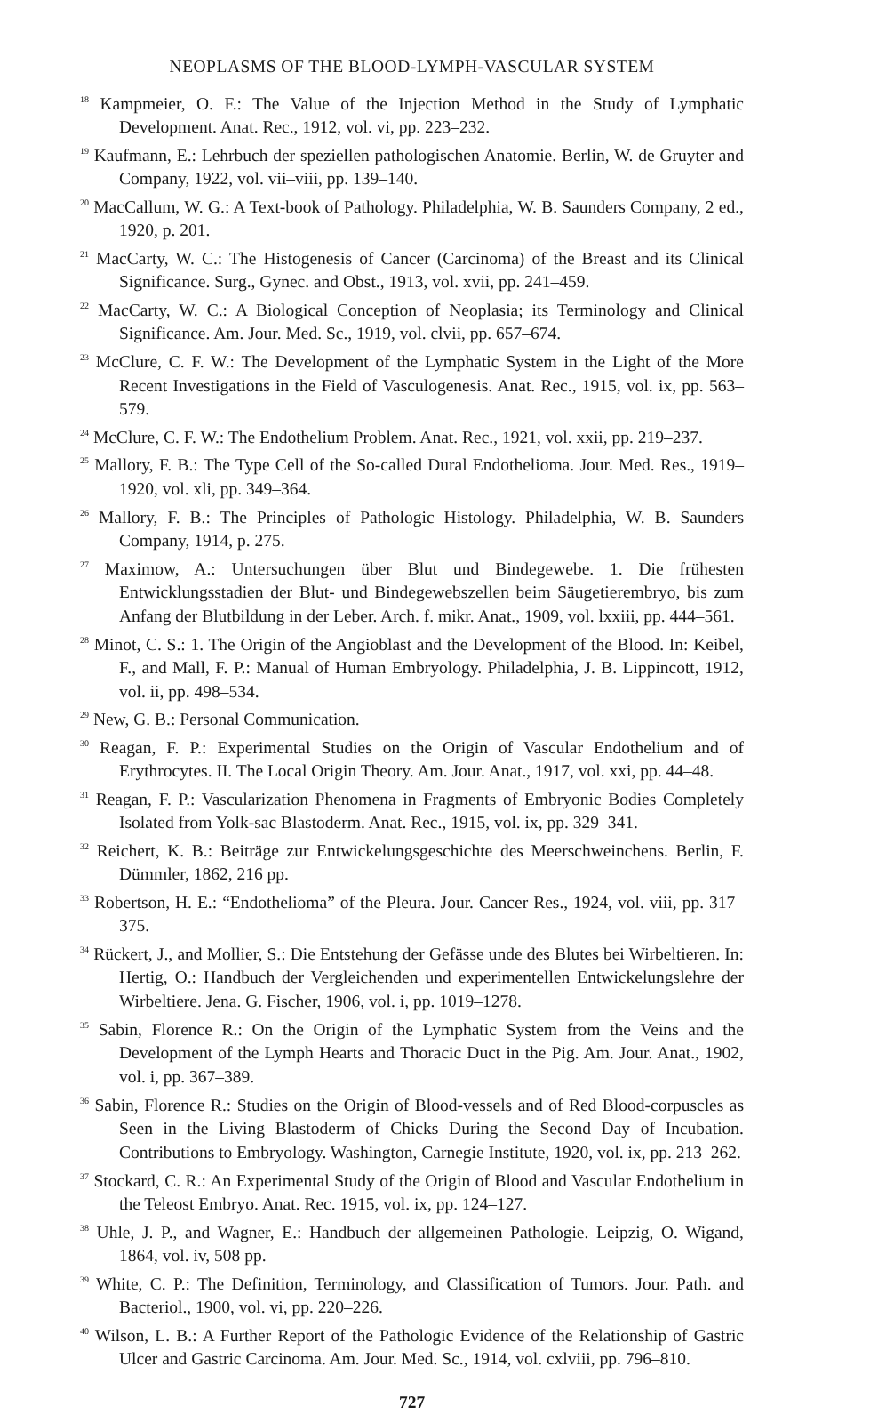NEOPLASMS OF THE BLOOD-LYMPH-VASCULAR SYSTEM
<sup>18</sup> Kampmeier, O. F.: The Value of the Injection Method in the Study of Lymphatic Development. Anat. Rec., 1912, vol. vi, pp. 223–232.
<sup>19</sup> Kaufmann, E.: Lehrbuch der speziellen pathologischen Anatomie. Berlin, W. de Gruyter and Company, 1922, vol. vii–viii, pp. 139–140.
<sup>20</sup> MacCallum, W. G.: A Text-book of Pathology. Philadelphia, W. B. Saunders Company, 2 ed., 1920, p. 201.
<sup>21</sup> MacCarty, W. C.: The Histogenesis of Cancer (Carcinoma) of the Breast and its Clinical Significance. Surg., Gynec. and Obst., 1913, vol. xvii, pp. 241–459.
<sup>22</sup> MacCarty, W. C.: A Biological Conception of Neoplasia; its Terminology and Clinical Significance. Am. Jour. Med. Sc., 1919, vol. clvii, pp. 657–674.
<sup>23</sup> McClure, C. F. W.: The Development of the Lymphatic System in the Light of the More Recent Investigations in the Field of Vasculogenesis. Anat. Rec., 1915, vol. ix, pp. 563–579.
<sup>24</sup> McClure, C. F. W.: The Endothelium Problem. Anat. Rec., 1921, vol. xxii, pp. 219–237.
<sup>25</sup> Mallory, F. B.: The Type Cell of the So-called Dural Endothelioma. Jour. Med. Res., 1919–1920, vol. xli, pp. 349–364.
<sup>26</sup> Mallory, F. B.: The Principles of Pathologic Histology. Philadelphia, W. B. Saunders Company, 1914, p. 275.
<sup>27</sup> Maximow, A.: Untersuchungen über Blut und Bindegewebe. 1. Die frühesten Entwicklungsstadien der Blut- und Bindegewebszellen beim Säugetierembryo, bis zum Anfang der Blutbildung in der Leber. Arch. f. mikr. Anat., 1909, vol. lxxiii, pp. 444–561.
<sup>28</sup> Minot, C. S.: 1. The Origin of the Angioblast and the Development of the Blood. In: Keibel, F., and Mall, F. P.: Manual of Human Embryology. Philadelphia, J. B. Lippincott, 1912, vol. ii, pp. 498–534.
<sup>29</sup> New, G. B.: Personal Communication.
<sup>30</sup> Reagan, F. P.: Experimental Studies on the Origin of Vascular Endothelium and of Erythrocytes. II. The Local Origin Theory. Am. Jour. Anat., 1917, vol. xxi, pp. 44–48.
<sup>31</sup> Reagan, F. P.: Vascularization Phenomena in Fragments of Embryonic Bodies Completely Isolated from Yolk-sac Blastoderm. Anat. Rec., 1915, vol. ix, pp. 329–341.
<sup>32</sup> Reichert, K. B.: Beiträge zur Entwickelungsgeschichte des Meerschweinchens. Berlin, F. Dümmler, 1862, 216 pp.
<sup>33</sup> Robertson, H. E.: “Endothelioma” of the Pleura. Jour. Cancer Res., 1924, vol. viii, pp. 317–375.
<sup>34</sup> Rückert, J., and Mollier, S.: Die Entstehung der Gefässe unde des Blutes bei Wirbeltieren. In: Hertig, O.: Handbuch der Vergleichenden und experimentellen Entwickelungslehre der Wirbeltiere. Jena. G. Fischer, 1906, vol. i, pp. 1019–1278.
<sup>35</sup> Sabin, Florence R.: On the Origin of the Lymphatic System from the Veins and the Development of the Lymph Hearts and Thoracic Duct in the Pig. Am. Jour. Anat., 1902, vol. i, pp. 367–389.
<sup>36</sup> Sabin, Florence R.: Studies on the Origin of Blood-vessels and of Red Blood-corpuscles as Seen in the Living Blastoderm of Chicks During the Second Day of Incubation. Contributions to Embryology. Washington, Carnegie Institute, 1920, vol. ix, pp. 213–262.
<sup>37</sup> Stockard, C. R.: An Experimental Study of the Origin of Blood and Vascular Endothelium in the Teleost Embryo. Anat. Rec. 1915, vol. ix, pp. 124–127.
<sup>38</sup> Uhle, J. P., and Wagner, E.: Handbuch der allgemeinen Pathologie. Leipzig, O. Wigand, 1864, vol. iv, 508 pp.
<sup>39</sup> White, C. P.: The Definition, Terminology, and Classification of Tumors. Jour. Path. and Bacteriol., 1900, vol. vi, pp. 220–226.
<sup>40</sup> Wilson, L. B.: A Further Report of the Pathologic Evidence of the Relationship of Gastric Ulcer and Gastric Carcinoma. Am. Jour. Med. Sc., 1914, vol. cxlviii, pp. 796–810.
727